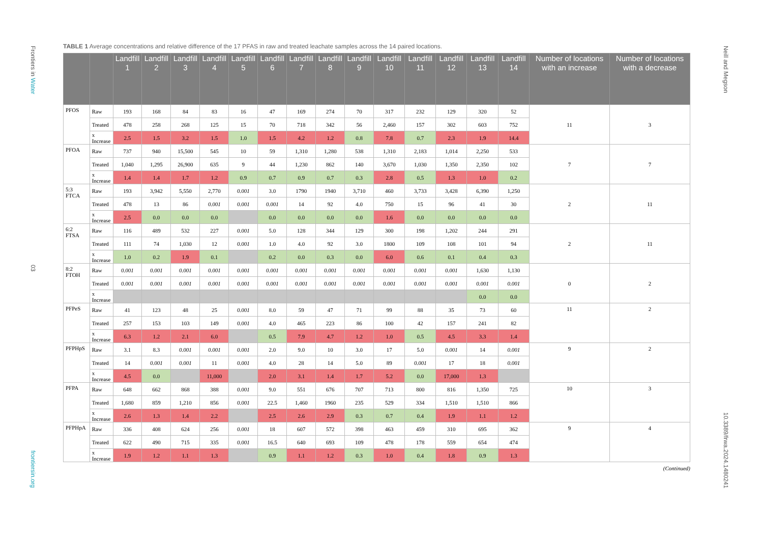Frontiers in Water
03
frontiersin.org
Neill and Megson
10.3389/frwa.2024.1480241
TABLE 1 Average concentrations and relative difference of the 17 PFAS in raw and treated leachate samples across the 14 paired locations.
| | | Landfill 1 | Landfill 2 | Landfill 3 | Landfill 4 | Landfill 5 | Landfill 6 | Landfill 7 | Landfill 8 | Landfill 9 | Landfill 10 | Landfill 11 | Landfill 12 | Landfill 13 | Landfill 14 | Number of locations with an increase | Number of locations with a decrease |
| --- | --- | --- | --- | --- | --- | --- | --- | --- | --- | --- | --- | --- | --- | --- | --- | --- | --- |
| PFOS | Raw | 193 | 168 | 84 | 83 | 16 | 47 | 169 | 274 | 70 | 317 | 232 | 129 | 320 | 52 | 11 | 3 |
| | Treated | 478 | 258 | 268 | 125 | 15 | 70 | 718 | 342 | 56 | 2,460 | 157 | 302 | 603 | 752 | | |
| | x Increase | 2.5 | 1.5 | 3.2 | 1.5 | 1.0 | 1.5 | 4.2 | 1.2 | 0.8 | 7.8 | 0.7 | 2.3 | 1.9 | 14.4 | | |
| PFOA | Raw | 737 | 940 | 15,500 | 545 | 10 | 59 | 1,310 | 1,280 | 538 | 1,310 | 2,183 | 1,014 | 2,250 | 533 | 7 | 7 |
| | Treated | 1,040 | 1,295 | 26,900 | 635 | 9 | 44 | 1,230 | 862 | 140 | 3,670 | 1,030 | 1,350 | 2,350 | 102 | | |
| | x Increase | 1.4 | 1.4 | 1.7 | 1.2 | 0.9 | 0.7 | 0.9 | 0.7 | 0.3 | 2.8 | 0.5 | 1.3 | 1.0 | 0.2 | | |
| 5:3 FTCA | Raw | 193 | 3,942 | 5,550 | 2,770 | 0.001 | 3.0 | 1790 | 1940 | 3,710 | 460 | 3,733 | 3,428 | 6,390 | 1,250 | 2 | 11 |
| | Treated | 478 | 13 | 86 | 0.001 | 0.001 | 0.001 | 14 | 92 | 4.0 | 750 | 15 | 96 | 41 | 30 | | |
| | x Increase | 2.5 | 0.0 | 0.0 | 0.0 | | 0.0 | 0.0 | 0.0 | 0.0 | 1.6 | 0.0 | 0.0 | 0.0 | 0.0 | | |
| 6:2 FTSA | Raw | 116 | 489 | 532 | 227 | 0.001 | 5.0 | 128 | 344 | 129 | 300 | 198 | 1,202 | 244 | 291 | 2 | 11 |
| | Treated | 111 | 74 | 1,030 | 12 | 0.001 | 1.0 | 4.0 | 92 | 3.0 | 1800 | 109 | 108 | 101 | 94 | | |
| | x Increase | 1.0 | 0.2 | 1.9 | 0.1 | | 0.2 | 0.0 | 0.3 | 0.0 | 6.0 | 0.6 | 0.1 | 0.4 | 0.3 | | |
| 8:2 FTOH | Raw | 0.001 | 0.001 | 0.001 | 0.001 | 0.001 | 0.001 | 0.001 | 0.001 | 0.001 | 0.001 | 0.001 | 0.001 | 1,630 | 1,130 | 0 | 2 |
| | Treated | 0.001 | 0.001 | 0.001 | 0.001 | 0.001 | 0.001 | 0.001 | 0.001 | 0.001 | 0.001 | 0.001 | 0.001 | 0.001 | 0.001 | | |
| | x Increase | | | | | | | | | | | | | 0.0 | 0.0 | | |
| PFPeS | Raw | 41 | 123 | 48 | 25 | 0.001 | 8.0 | 59 | 47 | 71 | 99 | 88 | 35 | 73 | 60 | 11 | 2 |
| | Treated | 257 | 153 | 103 | 149 | 0.001 | 4.0 | 465 | 223 | 86 | 100 | 42 | 157 | 241 | 82 | | |
| | x Increase | 6.3 | 1.2 | 2.1 | 6.0 | | 0.5 | 7.9 | 4.7 | 1.2 | 1.0 | 0.5 | 4.5 | 3.3 | 1.4 | | |
| PFPHpS | Raw | 3.1 | 8.3 | 0.001 | 0.001 | 0.001 | 2.0 | 9.0 | 10 | 3.0 | 17 | 5.0 | 0.001 | 14 | 0.001 | 9 | 2 |
| | Treated | 14 | 0.001 | 0.001 | 11 | 0.001 | 4.0 | 28 | 14 | 5.0 | 89 | 0.001 | 17 | 18 | 0.001 | | |
| | x Increase | 4.5 | 0.0 | | 11,000 | | 2.0 | 3.1 | 1.4 | 1.7 | 5.2 | 0.0 | 17,000 | 1.3 | | | |
| PFPA | Raw | 648 | 662 | 868 | 388 | 0.001 | 9.0 | 551 | 676 | 707 | 713 | 800 | 816 | 1,350 | 725 | 10 | 3 |
| | Treated | 1,680 | 859 | 1,210 | 856 | 0.001 | 22.5 | 1,460 | 1960 | 235 | 529 | 334 | 1,510 | 1,510 | 866 | | |
| | x Increase | 2.6 | 1.3 | 1.4 | 2.2 | | 2.5 | 2.6 | 2.9 | 0.3 | 0.7 | 0.4 | 1.9 | 1.1 | 1.2 | | |
| PFPHpA | Raw | 336 | 408 | 624 | 256 | 0.001 | 18 | 607 | 572 | 398 | 463 | 459 | 310 | 695 | 362 | 9 | 4 |
| | Treated | 622 | 490 | 715 | 335 | 0.001 | 16.5 | 640 | 693 | 109 | 478 | 178 | 559 | 654 | 474 | | |
| | x Increase | 1.9 | 1.2 | 1.1 | 1.3 | | 0.9 | 1.1 | 1.2 | 0.3 | 1.0 | 0.4 | 1.8 | 0.9 | 1.3 | | |
(Continued)